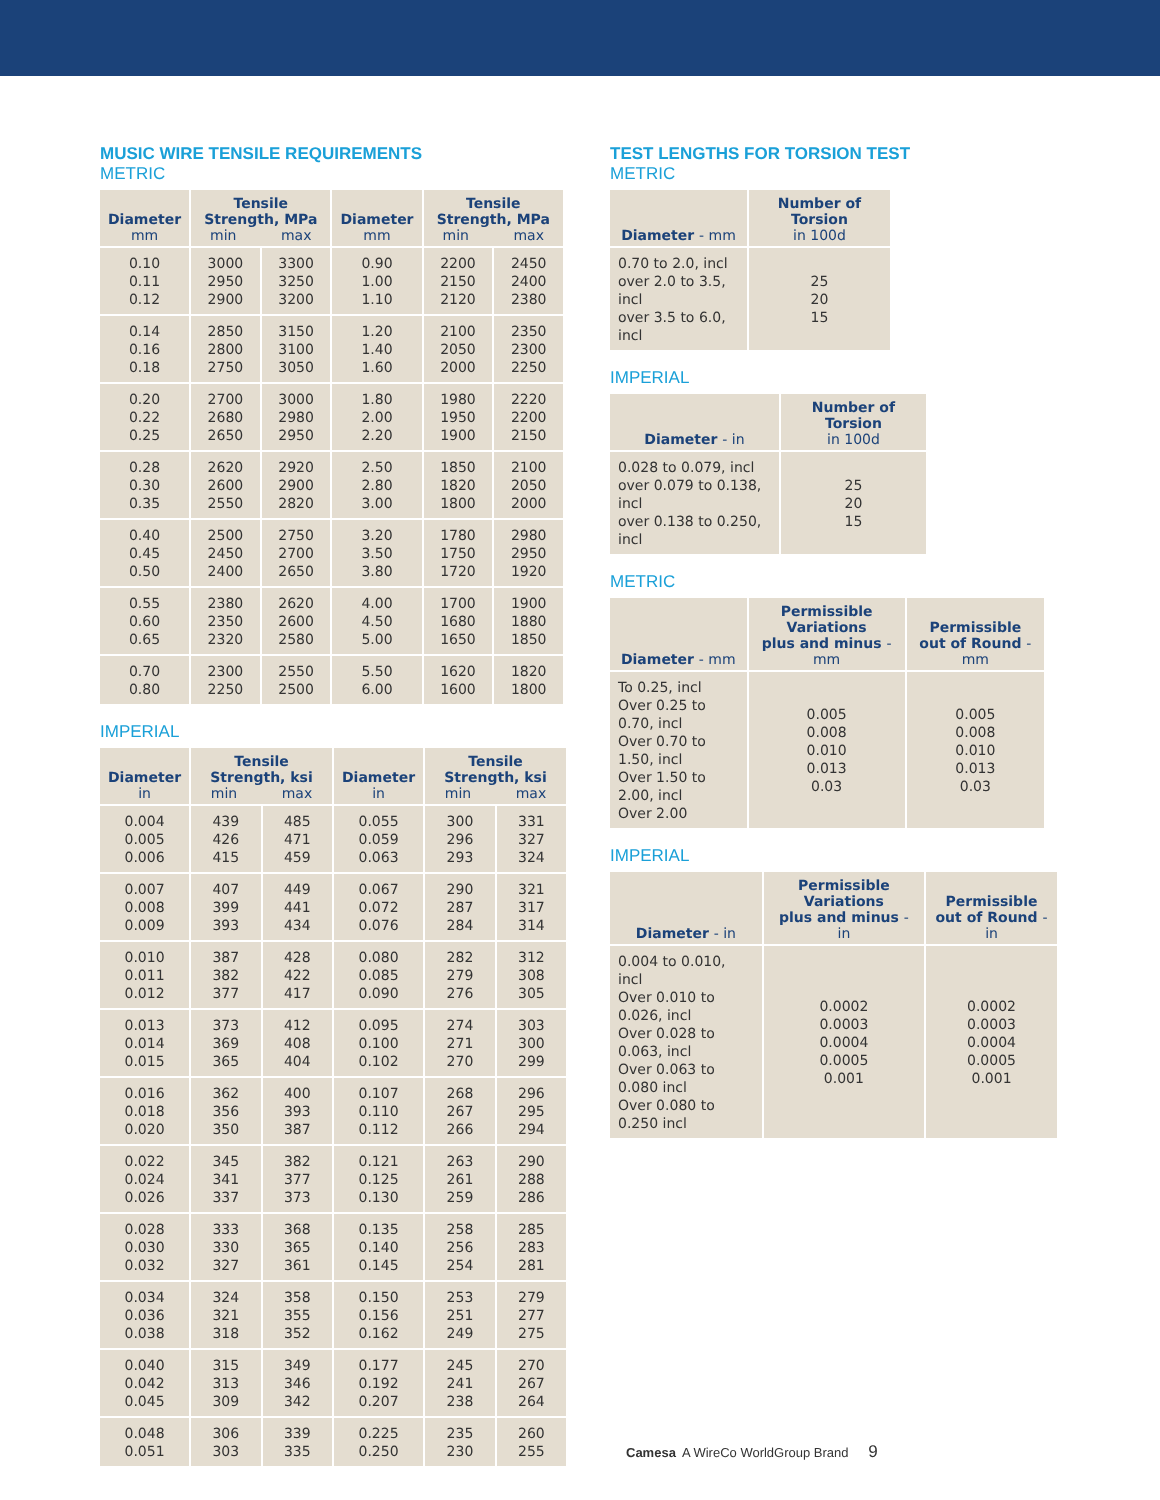MUSIC WIRE TENSILE REQUIREMENTS
METRIC
| Diameter mm | Tensile Strength, MPa min max | | Diameter mm | Tensile Strength, MPa min max | |
| --- | --- | --- | --- | --- | --- |
| 0.10 0.11 0.12 | 3000 2950 2900 | 3300 3250 3200 | 0.90 1.00 1.10 | 2200 2150 2120 | 2450 2400 2380 |
| 0.14 0.16 0.18 | 2850 2800 2750 | 3150 3100 3050 | 1.20 1.40 1.60 | 2100 2050 2000 | 2350 2300 2250 |
| 0.20 0.22 0.25 | 2700 2680 2650 | 3000 2980 2950 | 1.80 2.00 2.20 | 1980 1950 1900 | 2220 2200 2150 |
| 0.28 0.30 0.35 | 2620 2600 2550 | 2920 2900 2820 | 2.50 2.80 3.00 | 1850 1820 1800 | 2100 2050 2000 |
| 0.40 0.45 0.50 | 2500 2450 2400 | 2750 2700 2650 | 3.20 3.50 3.80 | 1780 1750 1720 | 2980 2950 1920 |
| 0.55 0.60 0.65 | 2380 2350 2320 | 2620 2600 2580 | 4.00 4.50 5.00 | 1700 1680 1650 | 1900 1880 1850 |
| 0.70 0.80 | 2300 2250 | 2550 2500 | 5.50 6.00 | 1620 1600 | 1820 1800 |
IMPERIAL
| Diameter in | Tensile Strength, ksi min max | | Diameter in | Tensile Strength, ksi min max | |
| --- | --- | --- | --- | --- | --- |
| 0.004 0.005 0.006 | 439 426 415 | 485 471 459 | 0.055 0.059 0.063 | 300 296 293 | 331 327 324 |
| 0.007 0.008 0.009 | 407 399 393 | 449 441 434 | 0.067 0.072 0.076 | 290 287 284 | 321 317 314 |
| 0.010 0.011 0.012 | 387 382 377 | 428 422 417 | 0.080 0.085 0.090 | 282 279 276 | 312 308 305 |
| 0.013 0.014 0.015 | 373 369 365 | 412 408 404 | 0.095 0.100 0.102 | 274 271 270 | 303 300 299 |
| 0.016 0.018 0.020 | 362 356 350 | 400 393 387 | 0.107 0.110 0.112 | 268 267 266 | 296 295 294 |
| 0.022 0.024 0.026 | 345 341 337 | 382 377 373 | 0.121 0.125 0.130 | 263 261 259 | 290 288 286 |
| 0.028 0.030 0.032 | 333 330 327 | 368 365 361 | 0.135 0.140 0.145 | 258 256 254 | 285 283 281 |
| 0.034 0.036 0.038 | 324 321 318 | 358 355 352 | 0.150 0.156 0.162 | 253 251 249 | 279 277 275 |
| 0.040 0.042 0.045 | 315 313 309 | 349 346 342 | 0.177 0.192 0.207 | 245 241 238 | 270 267 264 |
| 0.048 0.051 | 306 303 | 339 335 | 0.225 0.250 | 235 230 | 260 255 |
TEST LENGTHS FOR TORSION TEST
METRIC
| Diameter - mm | Number of Torsion in 100d |
| --- | --- |
| 0.70 to 2.0, incl over 2.0 to 3.5, incl over 3.5 to 6.0, incl | 25 20 15 |
IMPERIAL
| Diameter - in | Number of Torsion in 100d |
| --- | --- |
| 0.028 to 0.079, incl over 0.079 to 0.138, incl over 0.138 to 0.250, incl | 25 20 15 |
METRIC
| Diameter - mm | Permissible Variations plus and minus - mm | Permissible out of Round - mm |
| --- | --- | --- |
| To 0.25, incl Over 0.25 to 0.70, incl Over 0.70 to 1.50, incl Over 1.50 to 2.00, incl Over 2.00 | 0.005 0.008 0.010 0.013 0.03 | 0.005 0.008 0.010 0.013 0.03 |
IMPERIAL
| Diameter - in | Permissible Variations plus and minus - in | Permissible out of Round - in |
| --- | --- | --- |
| 0.004 to 0.010, incl Over 0.010 to 0.026, incl Over 0.028 to 0.063, incl Over 0.063 to 0.080 incl Over 0.080 to 0.250 incl | 0.0002 0.0003 0.0004 0.0005 0.001 | 0.0002 0.0003 0.0004 0.0005 0.001 |
Camesa A WireCo WorldGroup Brand 9